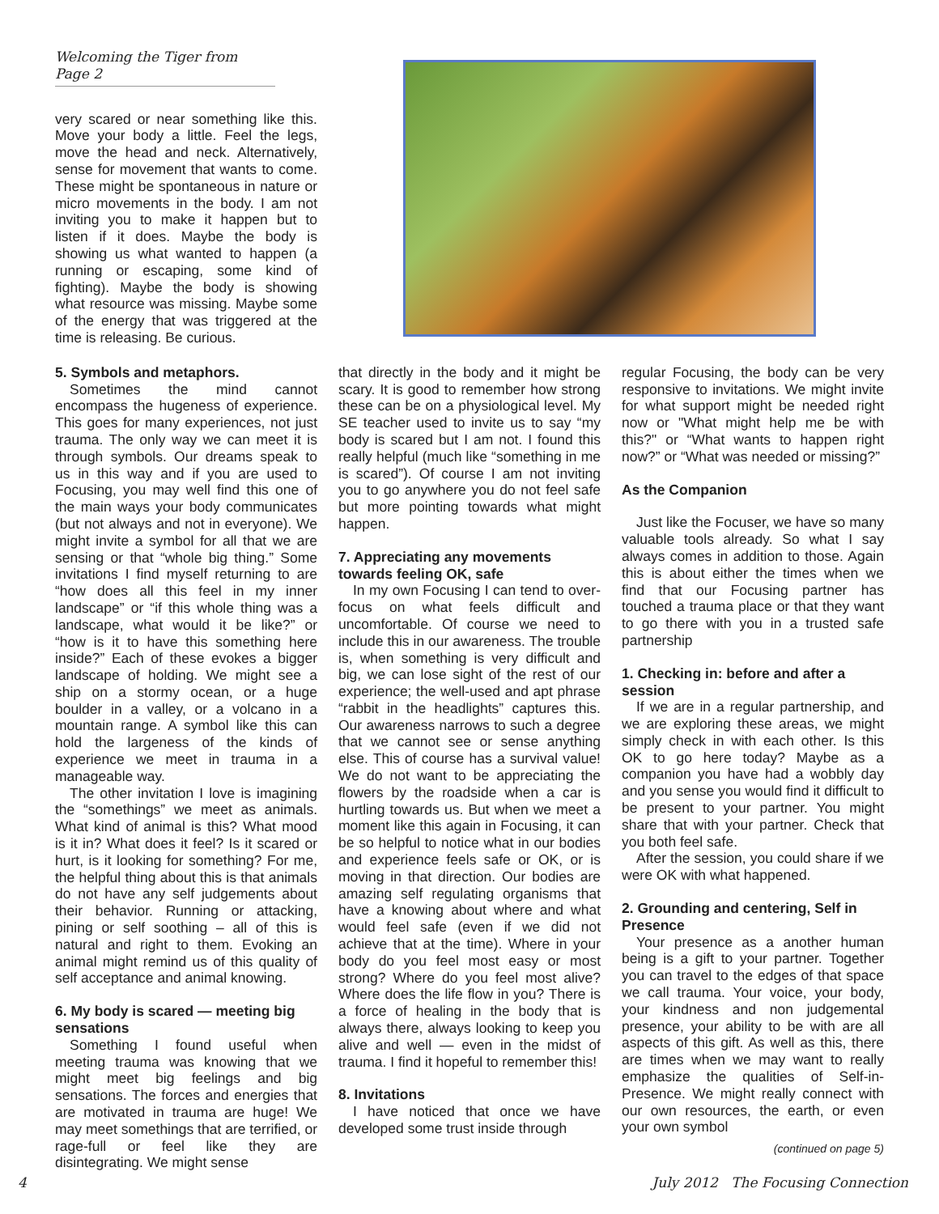Welcoming the Tiger from Page 2
very scared or near something like this. Move your body a little. Feel the legs, move the head and neck. Alternatively, sense for movement that wants to come. These might be spontaneous in nature or micro movements in the body. I am not inviting you to make it happen but to listen if it does. Maybe the body is showing us what wanted to happen (a running or escaping, some kind of fighting). Maybe the body is showing what resource was missing. Maybe some of the energy that was triggered at the time is releasing. Be curious.
5. Symbols and metaphors.
Sometimes the mind cannot encompass the hugeness of experience. This goes for many experiences, not just trauma. The only way we can meet it is through symbols. Our dreams speak to us in this way and if you are used to Focusing, you may well find this one of the main ways your body communicates (but not always and not in everyone). We might invite a symbol for all that we are sensing or that “whole big thing.” Some invitations I find myself returning to are “how does all this feel in my inner landscape” or “if this whole thing was a landscape, what would it be like?” or “how is it to have this something here inside?” Each of these evokes a bigger landscape of holding. We might see a ship on a stormy ocean, or a huge boulder in a valley, or a volcano in a mountain range. A symbol like this can hold the largeness of the kinds of experience we meet in trauma in a manageable way.
The other invitation I love is imagining the “somethings” we meet as animals. What kind of animal is this? What mood is it in? What does it feel? Is it scared or hurt, is it looking for something? For me, the helpful thing about this is that animals do not have any self judgements about their behavior. Running or attacking, pining or self soothing – all of this is natural and right to them. Evoking an animal might remind us of this quality of self acceptance and animal knowing.
6. My body is scared — meeting big sensations
Something I found useful when meeting trauma was knowing that we might meet big feelings and big sensations. The forces and energies that are motivated in trauma are huge! We may meet somethings that are terrified, or rage-full or feel like they are disintegrating. We might sense
that directly in the body and it might be scary. It is good to remember how strong these can be on a physiological level. My SE teacher used to invite us to say “my body is scared but I am not. I found this really helpful (much like “something in me is scared”). Of course I am not inviting you to go anywhere you do not feel safe but more pointing towards what might happen.
7. Appreciating any movements towards feeling OK, safe
In my own Focusing I can tend to over-focus on what feels difficult and uncomfortable. Of course we need to include this in our awareness. The trouble is, when something is very difficult and big, we can lose sight of the rest of our experience; the well-used and apt phrase “rabbit in the headlights” captures this. Our awareness narrows to such a degree that we cannot see or sense anything else. This of course has a survival value! We do not want to be appreciating the flowers by the roadside when a car is hurtling towards us. But when we meet a moment like this again in Focusing, it can be so helpful to notice what in our bodies and experience feels safe or OK, or is moving in that direction. Our bodies are amazing self regulating organisms that have a knowing about where and what would feel safe (even if we did not achieve that at the time). Where in your body do you feel most easy or most strong? Where do you feel most alive? Where does the life flow in you? There is a force of healing in the body that is always there, always looking to keep you alive and well — even in the midst of trauma. I find it hopeful to remember this!
8. Invitations
I have noticed that once we have developed some trust inside through
regular Focusing, the body can be very responsive to invitations. We might invite for what support might be needed right now or "What might help me be with this?" or “What wants to happen right now?” or “What was needed or missing?”
As the Companion
Just like the Focuser, we have so many valuable tools already. So what I say always comes in addition to those. Again this is about either the times when we find that our Focusing partner has touched a trauma place or that they want to go there with you in a trusted safe partnership
1. Checking in: before and after a session
If we are in a regular partnership, and we are exploring these areas, we might simply check in with each other. Is this OK to go here today? Maybe as a companion you have had a wobbly day and you sense you would find it difficult to be present to your partner. You might share that with your partner. Check that you both feel safe.
After the session, you could share if we were OK with what happened.
2. Grounding and centering, Self in Presence
Your presence as a another human being is a gift to your partner. Together you can travel to the edges of that space we call trauma. Your voice, your body, your kindness and non judgemental presence, your ability to be with are all aspects of this gift. As well as this, there are times when we may want to really emphasize the qualities of Self-in-Presence. We might really connect with our own resources, the earth, or even your own symbol
(continued on page 5)
4 July 2012 The Focusing Connection